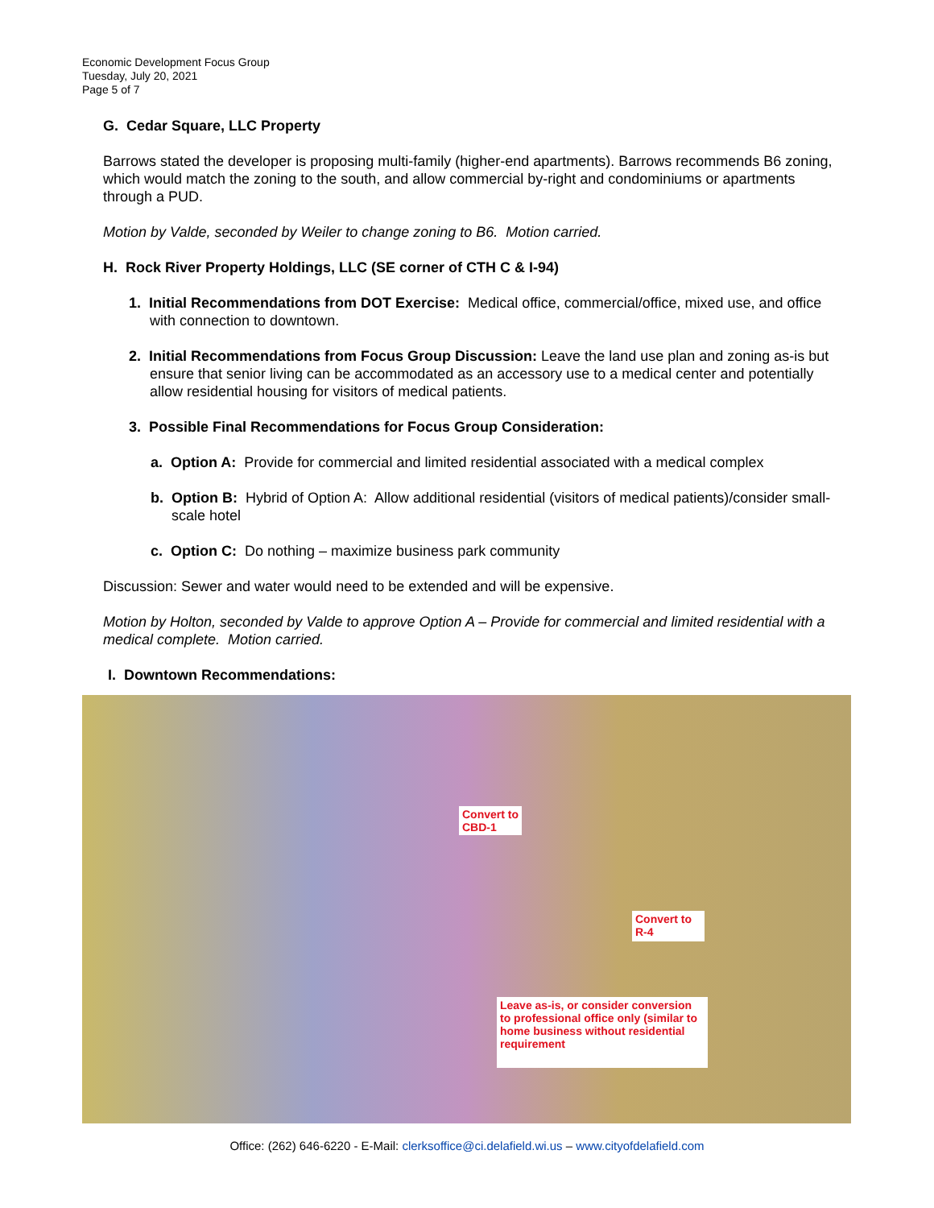Economic Development Focus Group
Tuesday, July 20, 2021
Page 5 of 7
G. Cedar Square, LLC Property
Barrows stated the developer is proposing multi-family (higher-end apartments). Barrows recommends B6 zoning, which would match the zoning to the south, and allow commercial by-right and condominiums or apartments through a PUD.
Motion by Valde, seconded by Weiler to change zoning to B6. Motion carried.
H. Rock River Property Holdings, LLC (SE corner of CTH C & I-94)
1. Initial Recommendations from DOT Exercise: Medical office, commercial/office, mixed use, and office with connection to downtown.
2. Initial Recommendations from Focus Group Discussion: Leave the land use plan and zoning as-is but ensure that senior living can be accommodated as an accessory use to a medical center and potentially allow residential housing for visitors of medical patients.
3. Possible Final Recommendations for Focus Group Consideration:
a. Option A: Provide for commercial and limited residential associated with a medical complex
b. Option B: Hybrid of Option A: Allow additional residential (visitors of medical patients)/consider small-scale hotel
c. Option C: Do nothing – maximize business park community
Discussion: Sewer and water would need to be extended and will be expensive.
Motion by Holton, seconded by Valde to approve Option A – Provide for commercial and limited residential with a medical complete. Motion carried.
I. Downtown Recommendations:
Convert to
CBD-1
Convert to
R-4
Leave as-is, or consider conversion to professional office only (similar to home business without residential requirement
Office: (262) 646-6220 - E-Mail: clerksoffice@ci.delafield.wi.us – www.cityofdelafield.com